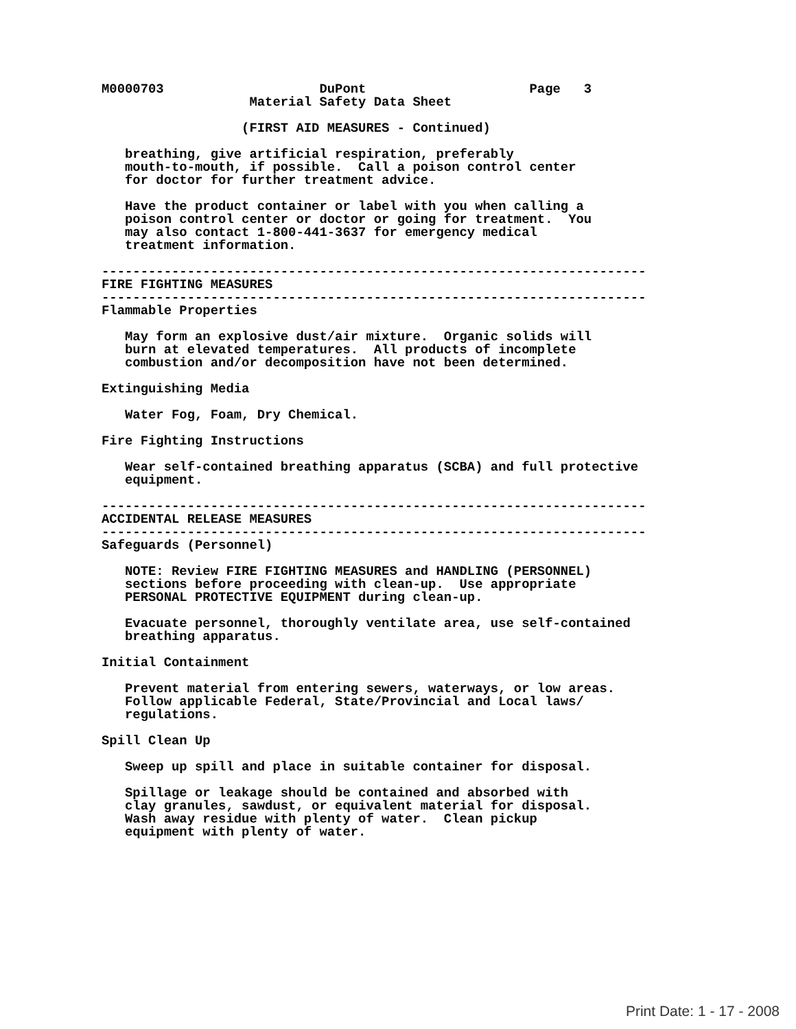M0000703                    DuPont                     Page   3
                   Material Safety Data Sheet

                  (FIRST AID MEASURES - Continued)

   breathing, give artificial respiration, preferably
   mouth-to-mouth, if possible.  Call a poison control center
   for doctor for further treatment advice.

   Have the product container or label with you when calling a
   poison control center or doctor or going for treatment.  You
   may also contact 1-800-441-3637 for emergency medical
   treatment information.

----------------------------------------------------------------------
FIRE FIGHTING MEASURES
----------------------------------------------------------------------
Flammable Properties

   May form an explosive dust/air mixture.  Organic solids will
   burn at elevated temperatures.  All products of incomplete
   combustion and/or decomposition have not been determined.

Extinguishing Media

   Water Fog, Foam, Dry Chemical.

Fire Fighting Instructions

   Wear self-contained breathing apparatus (SCBA) and full protective
   equipment.

----------------------------------------------------------------------
ACCIDENTAL RELEASE MEASURES
----------------------------------------------------------------------
Safeguards (Personnel)

   NOTE: Review FIRE FIGHTING MEASURES and HANDLING (PERSONNEL)
   sections before proceeding with clean-up.  Use appropriate
   PERSONAL PROTECTIVE EQUIPMENT during clean-up.

   Evacuate personnel, thoroughly ventilate area, use self-contained
   breathing apparatus.

Initial Containment

   Prevent material from entering sewers, waterways, or low areas.
   Follow applicable Federal, State/Provincial and Local laws/
   regulations.

Spill Clean Up

   Sweep up spill and place in suitable container for disposal.

   Spillage or leakage should be contained and absorbed with
   clay granules, sawdust, or equivalent material for disposal.
   Wash away residue with plenty of water.  Clean pickup
   equipment with plenty of water.
Print Date: 1 - 17 - 2008